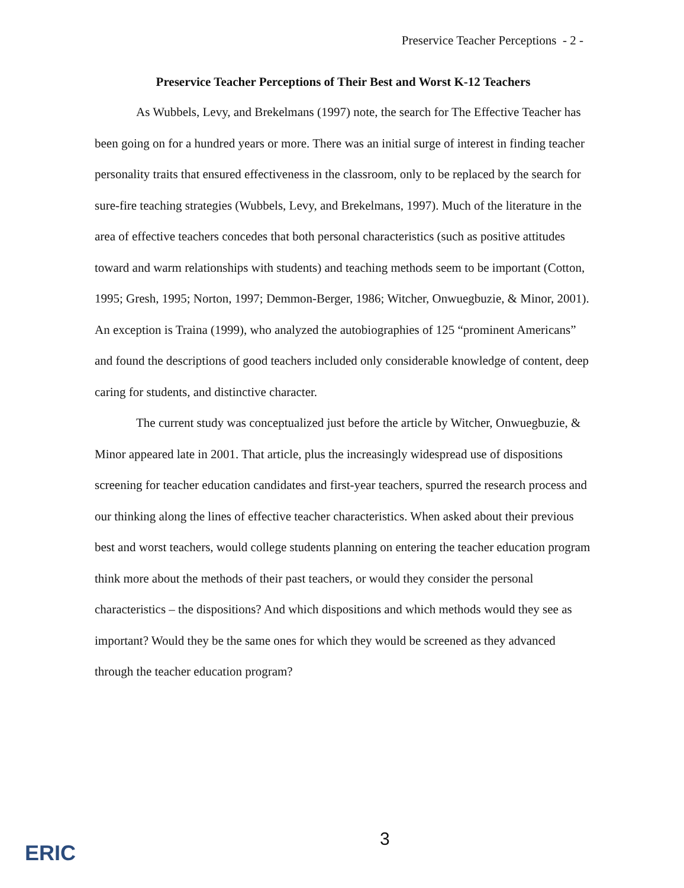Preservice Teacher Perceptions - 2 -
Preservice Teacher Perceptions of Their Best and Worst K-12 Teachers
As Wubbels, Levy, and Brekelmans (1997) note, the search for The Effective Teacher has been going on for a hundred years or more. There was an initial surge of interest in finding teacher personality traits that ensured effectiveness in the classroom, only to be replaced by the search for sure-fire teaching strategies (Wubbels, Levy, and Brekelmans, 1997). Much of the literature in the area of effective teachers concedes that both personal characteristics (such as positive attitudes toward and warm relationships with students) and teaching methods seem to be important (Cotton, 1995; Gresh, 1995; Norton, 1997; Demmon-Berger, 1986; Witcher, Onwuegbuzie, & Minor, 2001). An exception is Traina (1999), who analyzed the autobiographies of 125 “prominent Americans” and found the descriptions of good teachers included only considerable knowledge of content, deep caring for students, and distinctive character.
The current study was conceptualized just before the article by Witcher, Onwuegbuzie, & Minor appeared late in 2001. That article, plus the increasingly widespread use of dispositions screening for teacher education candidates and first-year teachers, spurred the research process and our thinking along the lines of effective teacher characteristics. When asked about their previous best and worst teachers, would college students planning on entering the teacher education program think more about the methods of their past teachers, or would they consider the personal characteristics – the dispositions? And which dispositions and which methods would they see as important? Would they be the same ones for which they would be screened as they advanced through the teacher education program?
3
ERIC